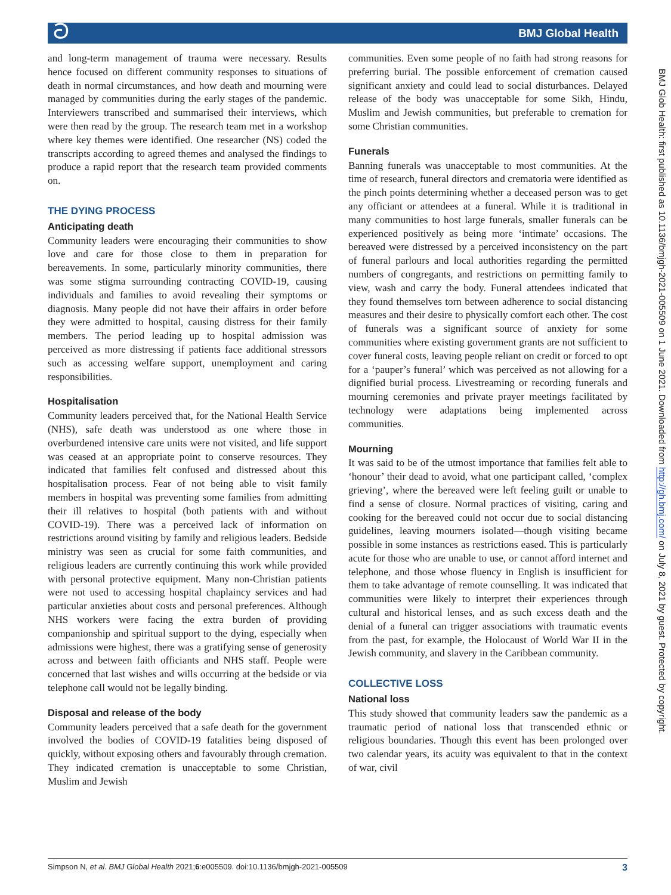ට BMJ Global Health
and long-term management of trauma were necessary. Results hence focused on different community responses to situations of death in normal circumstances, and how death and mourning were managed by communities during the early stages of the pandemic. Interviewers transcribed and summarised their interviews, which were then read by the group. The research team met in a workshop where key themes were identified. One researcher (NS) coded the transcripts according to agreed themes and analysed the findings to produce a rapid report that the research team provided comments on.
THE DYING PROCESS
Anticipating death
Community leaders were encouraging their communities to show love and care for those close to them in preparation for bereavements. In some, particularly minority communities, there was some stigma surrounding contracting COVID-19, causing individuals and families to avoid revealing their symptoms or diagnosis. Many people did not have their affairs in order before they were admitted to hospital, causing distress for their family members. The period leading up to hospital admission was perceived as more distressing if patients face additional stressors such as accessing welfare support, unemployment and caring responsibilities.
Hospitalisation
Community leaders perceived that, for the National Health Service (NHS), safe death was understood as one where those in overburdened intensive care units were not visited, and life support was ceased at an appropriate point to conserve resources. They indicated that families felt confused and distressed about this hospitalisation process. Fear of not being able to visit family members in hospital was preventing some families from admitting their ill relatives to hospital (both patients with and without COVID-19). There was a perceived lack of information on restrictions around visiting by family and religious leaders. Bedside ministry was seen as crucial for some faith communities, and religious leaders are currently continuing this work while provided with personal protective equipment. Many non-Christian patients were not used to accessing hospital chaplaincy services and had particular anxieties about costs and personal preferences. Although NHS workers were facing the extra burden of providing companionship and spiritual support to the dying, especially when admissions were highest, there was a gratifying sense of generosity across and between faith officiants and NHS staff. People were concerned that last wishes and wills occurring at the bedside or via telephone call would not be legally binding.
Disposal and release of the body
Community leaders perceived that a safe death for the government involved the bodies of COVID-19 fatalities being disposed of quickly, without exposing others and favourably through cremation. They indicated cremation is unacceptable to some Christian, Muslim and Jewish
communities. Even some people of no faith had strong reasons for preferring burial. The possible enforcement of cremation caused significant anxiety and could lead to social disturbances. Delayed release of the body was unacceptable for some Sikh, Hindu, Muslim and Jewish communities, but preferable to cremation for some Christian communities.
Funerals
Banning funerals was unacceptable to most communities. At the time of research, funeral directors and crematoria were identified as the pinch points determining whether a deceased person was to get any officiant or attendees at a funeral. While it is traditional in many communities to host large funerals, smaller funerals can be experienced positively as being more ‘intimate’ occasions. The bereaved were distressed by a perceived inconsistency on the part of funeral parlours and local authorities regarding the permitted numbers of congregants, and restrictions on permitting family to view, wash and carry the body. Funeral attendees indicated that they found themselves torn between adherence to social distancing measures and their desire to physically comfort each other. The cost of funerals was a significant source of anxiety for some communities where existing government grants are not sufficient to cover funeral costs, leaving people reliant on credit or forced to opt for a ‘pauper’s funeral’ which was perceived as not allowing for a dignified burial process. Livestreaming or recording funerals and mourning ceremonies and private prayer meetings facilitated by technology were adaptations being implemented across communities.
Mourning
It was said to be of the utmost importance that families felt able to ‘honour’ their dead to avoid, what one participant called, ‘complex grieving’, where the bereaved were left feeling guilt or unable to find a sense of closure. Normal practices of visiting, caring and cooking for the bereaved could not occur due to social distancing guidelines, leaving mourners isolated—though visiting became possible in some instances as restrictions eased. This is particularly acute for those who are unable to use, or cannot afford internet and telephone, and those whose fluency in English is insufficient for them to take advantage of remote counselling. It was indicated that communities were likely to interpret their experiences through cultural and historical lenses, and as such excess death and the denial of a funeral can trigger associations with traumatic events from the past, for example, the Holocaust of World War II in the Jewish community, and slavery in the Caribbean community.
COLLECTIVE LOSS
National loss
This study showed that community leaders saw the pandemic as a traumatic period of national loss that transcended ethnic or religious boundaries. Though this event has been prolonged over two calendar years, its acuity was equivalent to that in the context of war, civil
BMJ Glob Health: first published as 10.1136/bmjgh-2021-005509 on 1 June 2021. Downloaded from http://gh.bmj.com/ on July 8, 2021 by guest. Protected by copyright.
Simpson N, et al. BMJ Global Health 2021;6:e005509. doi:10.1136/bmjgh-2021-005509 3